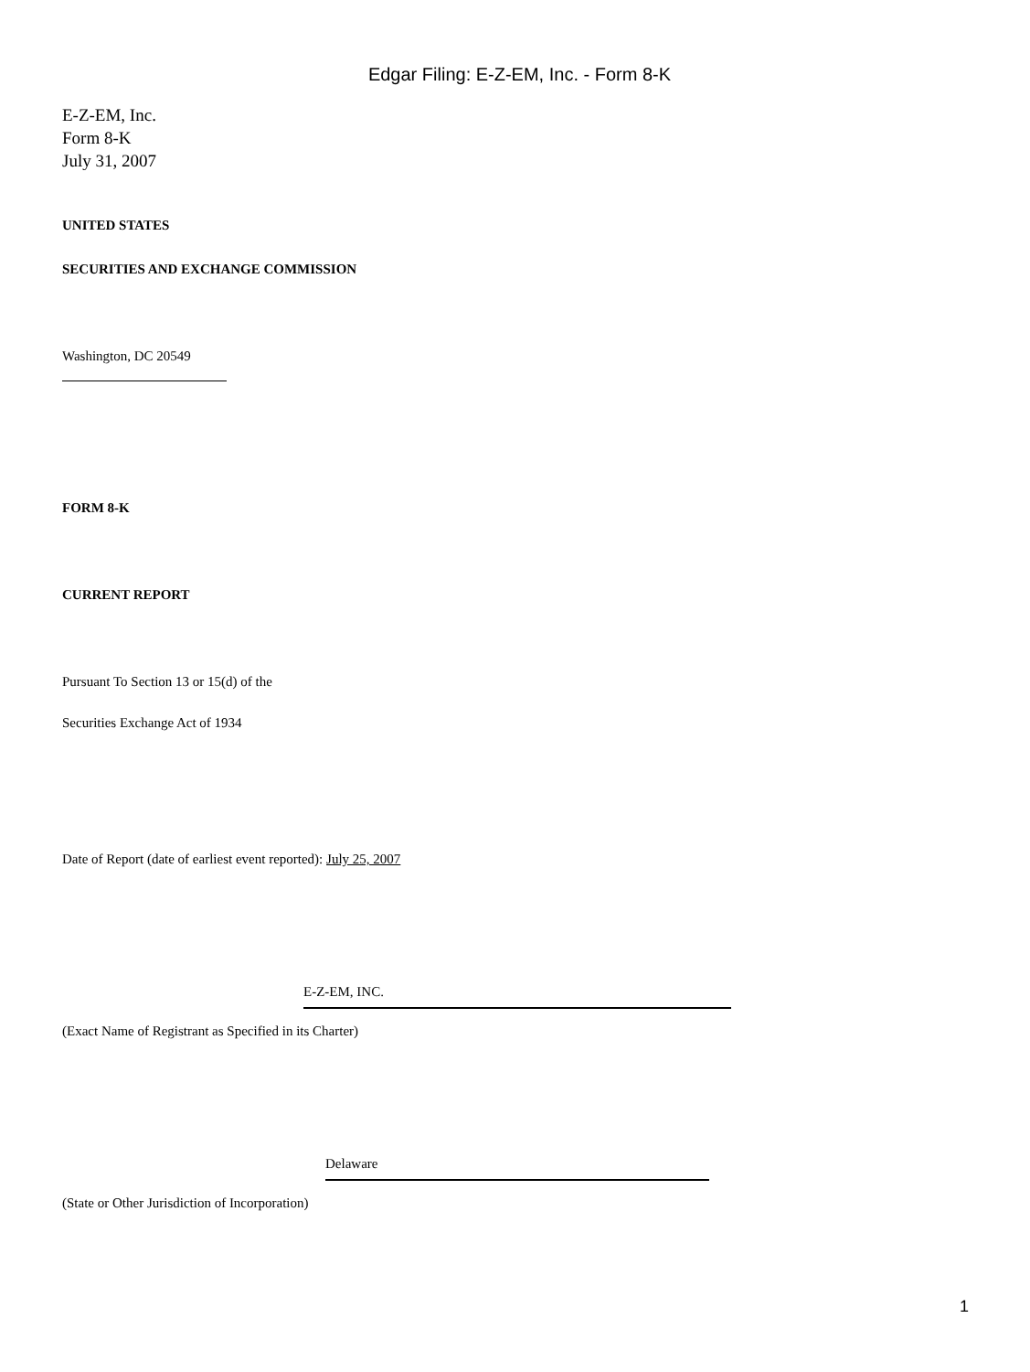Edgar Filing: E-Z-EM, Inc. - Form 8-K
E-Z-EM, Inc.
Form 8-K
July 31, 2007
UNITED STATES
SECURITIES AND EXCHANGE COMMISSION
Washington, DC 20549
FORM 8-K
CURRENT REPORT
Pursuant To Section 13 or 15(d) of the
Securities Exchange Act of 1934
Date of Report (date of earliest event reported): July 25, 2007
E-Z-EM, INC.
(Exact Name of Registrant as Specified in its Charter)
Delaware
(State or Other Jurisdiction of Incorporation)
1